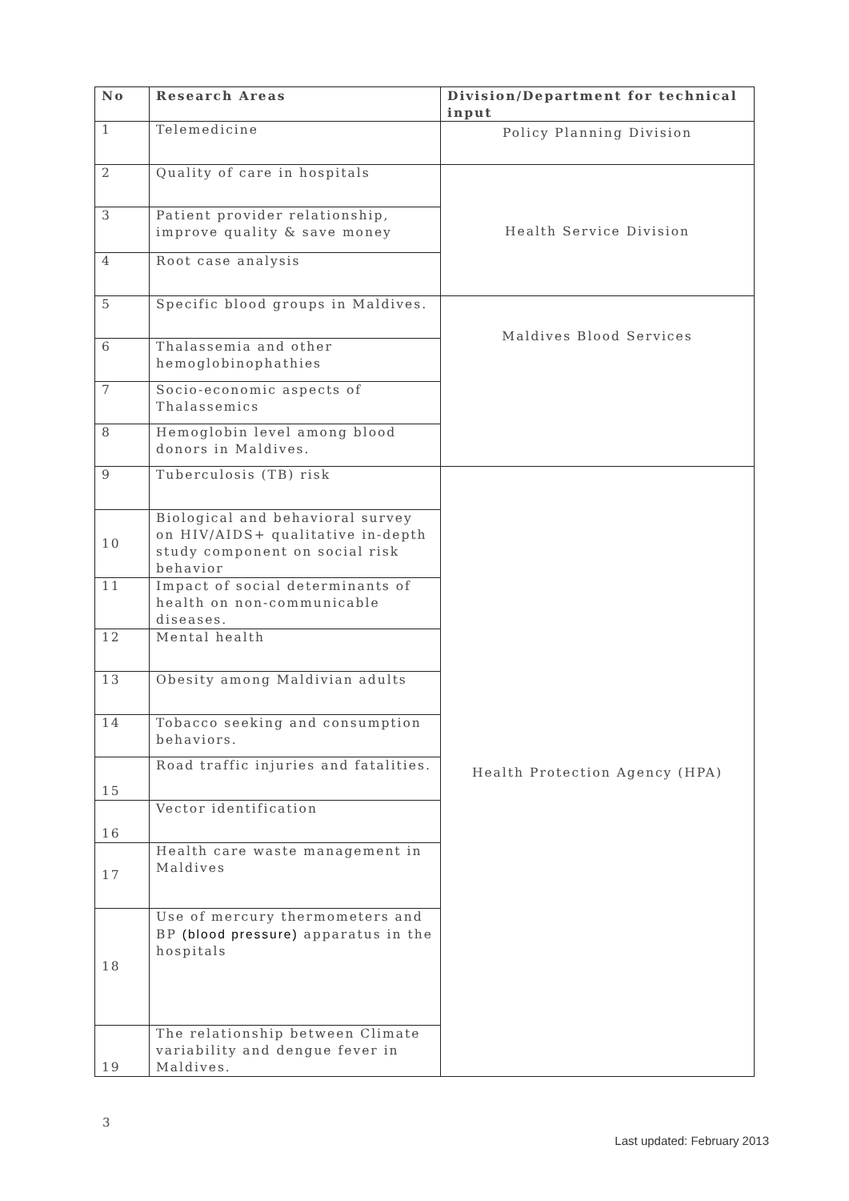| No | Research Areas | Division/Department for technical input |
| --- | --- | --- |
| 1 | Telemedicine | Policy Planning Division |
| 2 | Quality of care in hospitals | Health Service Division |
| 3 | Patient provider relationship, improve quality & save money | |
| 4 | Root case analysis | |
| 5 | Specific blood groups in Maldives. | Maldives Blood Services |
| 6 | Thalassemia and other hemoglobinophathies | |
| 7 | Socio-economic aspects of Thalassemics | |
| 8 | Hemoglobin level among blood donors in Maldives. | |
| 9 | Tuberculosis (TB) risk | Health Protection Agency (HPA) |
| 10 | Biological and behavioral survey on HIV/AIDS+ qualitative in-depth study component on social risk behavior | |
| 11 | Impact of social determinants of health on non-communicable diseases. | |
| 12 | Mental health | |
| 13 | Obesity among Maldivian adults | |
| 14 | Tobacco seeking and consumption behaviors. | |
| 15 | Road traffic injuries and fatalities. | |
| 16 | Vector identification | |
| 17 | Health care waste management in Maldives | |
| 18 | Use of mercury thermometers and BP (blood pressure) apparatus in the hospitals | |
| 19 | The relationship between Climate variability and dengue fever in Maldives. | |
3
Last updated: February 2013